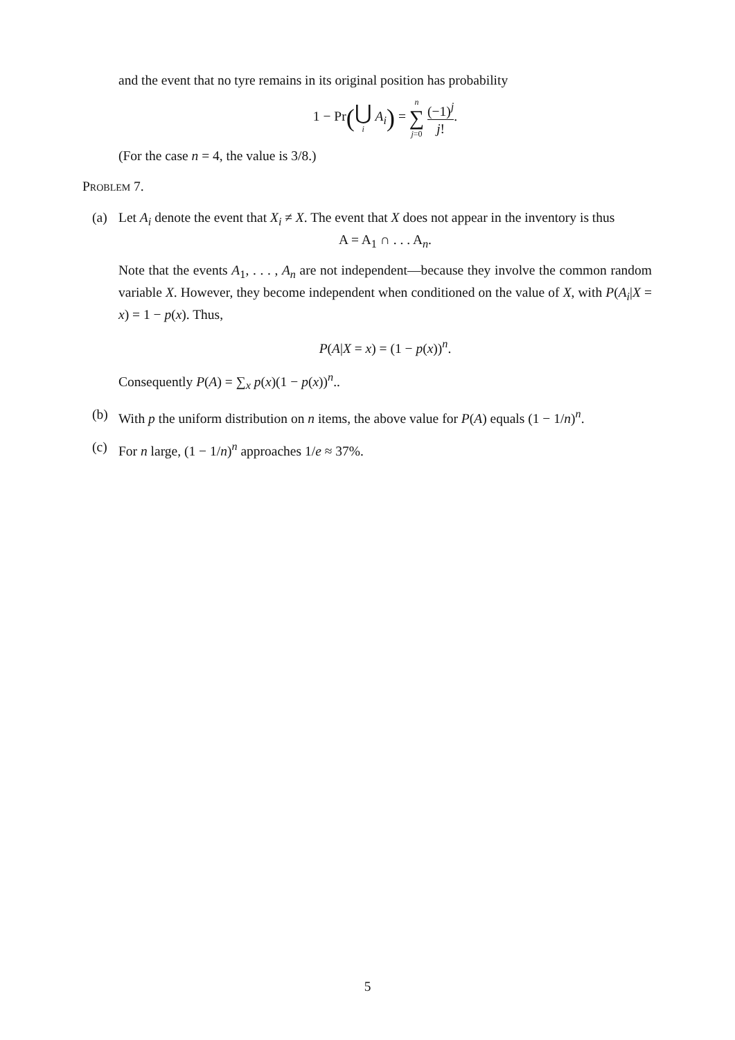and the event that no tyre remains in its original position has probability
1 − Pr(⋃ i A<sub>i</sub>) = n ∑ j=0 (−1)<sup>j</sup> j!.
(For the case n = 4, the value is 3/8.)
Problem 7.
(a) Let A<sub>i</sub> denote the event that X<sub>i</sub> ≠ X. The event that X does not appear in the inventory is thus
A = A<sub>1</sub> ∩ . . . A<sub>n</sub>.
Note that the events A<sub>1</sub>, . . . , A<sub>n</sub> are not independent—because they involve the common random variable X. However, they become independent when conditioned on the value of X, with P(A<sub>i</sub>|X = x) = 1 − p(x). Thus,
P(A|X = x) = (1 − p(x))<sup>n</sup>.
Consequently P(A) = ∑<sub>x</sub> p(x)(1 − p(x))<sup>n</sup>..
(b) With p the uniform distribution on n items, the above value for P(A) equals (1 − 1/n)<sup>n</sup>.
(c) For n large, (1 − 1/n)<sup>n</sup> approaches 1/e ≈ 37%.
5